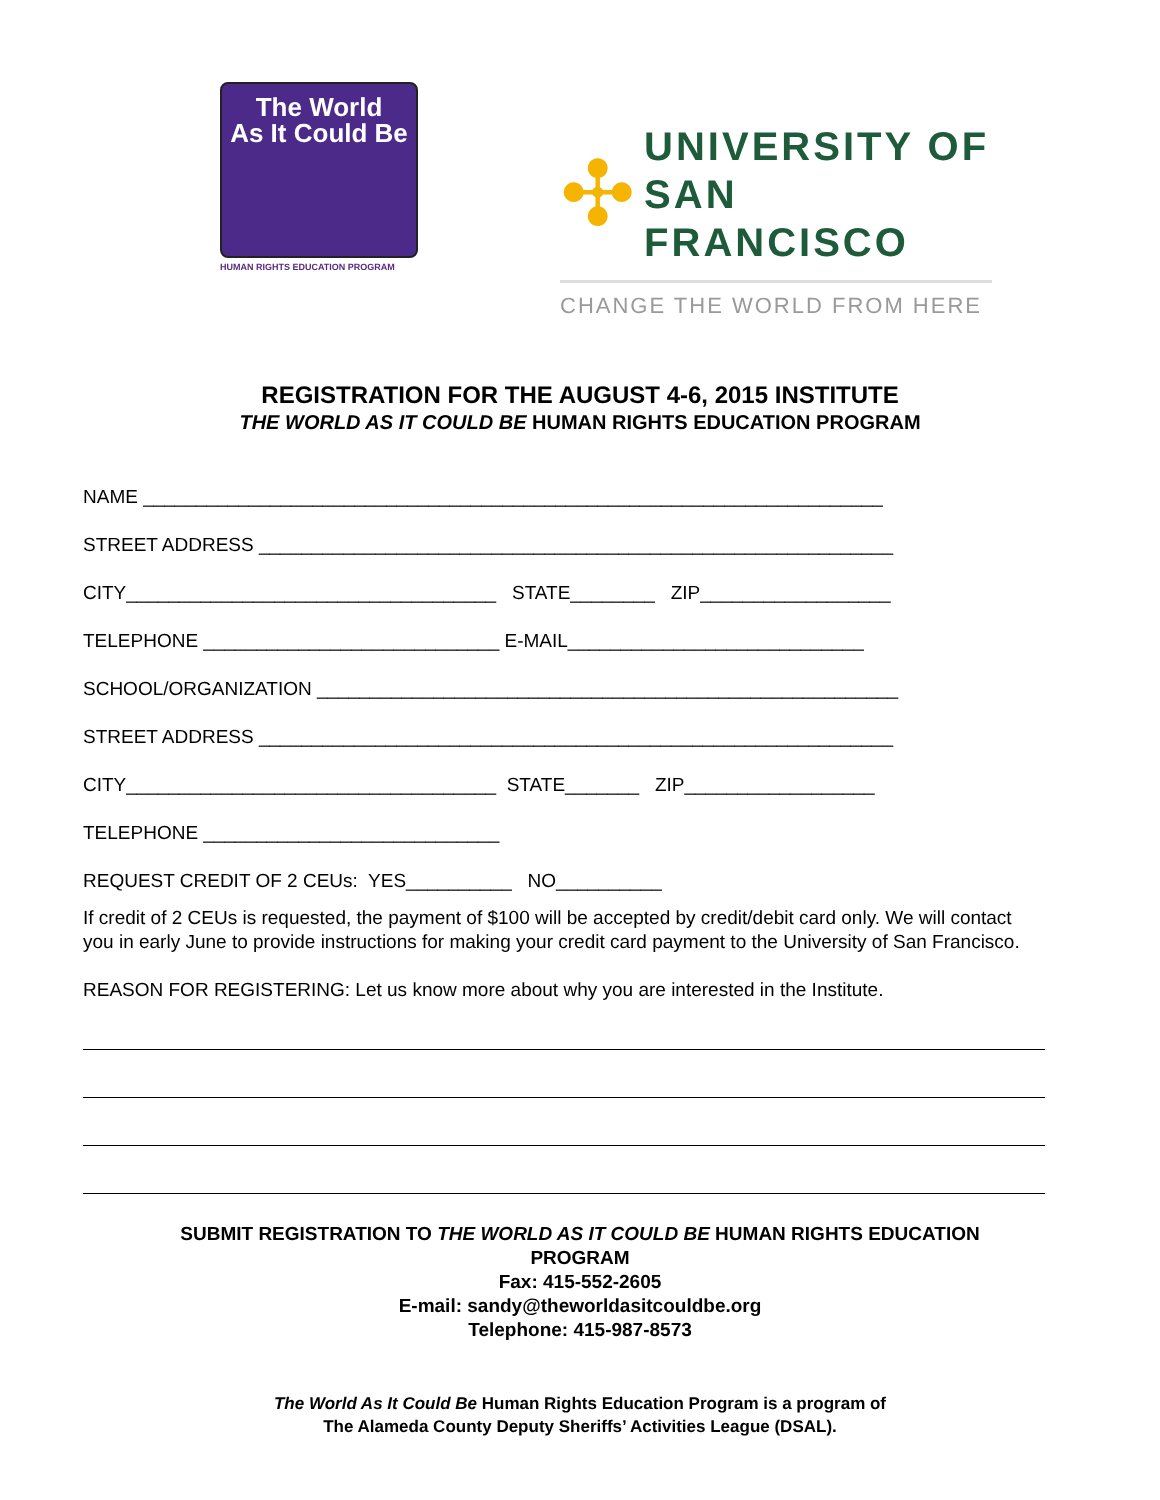The World
As It Could Be
HUMAN RIGHTS EDUCATION PROGRAM
✣
UNIVERSITY OF
SAN FRANCISCO
CHANGE THE WORLD FROM HERE
REGISTRATION FOR THE AUGUST 4-6, 2015 INSTITUTE
THE WORLD AS IT COULD BE HUMAN RIGHTS EDUCATION PROGRAM
NAME ______________________________________________________________________
STREET ADDRESS ____________________________________________________________
CITY___________________________________ STATE________ ZIP__________________
TELEPHONE ____________________________ E-MAIL____________________________
SCHOOL/ORGANIZATION _______________________________________________________
STREET ADDRESS ____________________________________________________________
CITY___________________________________ STATE_______ ZIP__________________
TELEPHONE ____________________________
REQUEST CREDIT OF 2 CEUs: YES__________ NO__________
If credit of 2 CEUs is requested, the payment of $100 will be accepted by credit/debit card only. We will contact you in early June to provide instructions for making your credit card payment to the University of San Francisco.
REASON FOR REGISTERING: Let us know more about why you are interested in the Institute.
SUBMIT REGISTRATION TO THE WORLD AS IT COULD BE HUMAN RIGHTS EDUCATION
PROGRAM
Fax: 415-552-2605
E-mail: sandy@theworldasitcouldbe.org
Telephone: 415-987-8573
The World As It Could Be Human Rights Education Program is a program of
The Alameda County Deputy Sheriffs’ Activities League (DSAL).